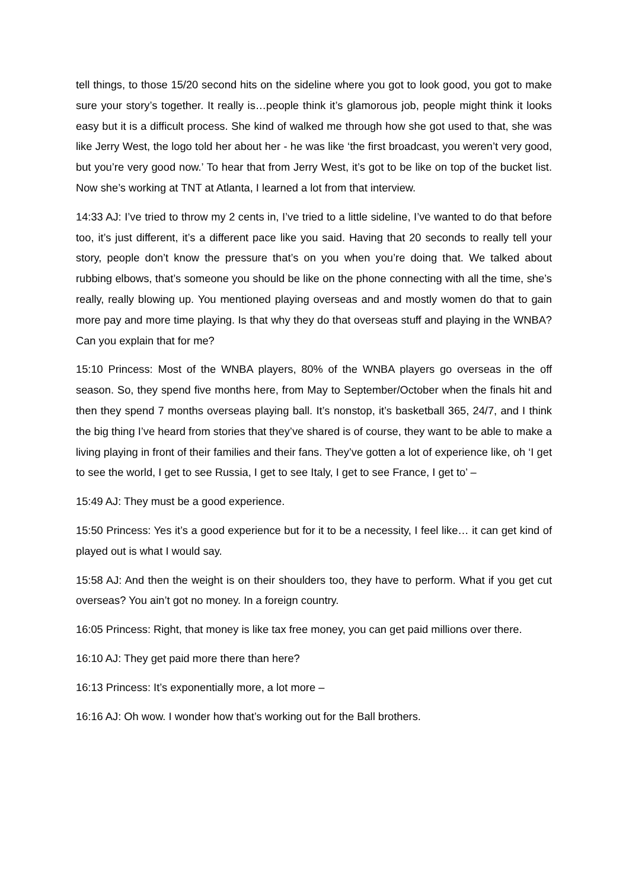tell things, to those 15/20 second hits on the sideline where you got to look good, you got to make sure your story’s together. It really is…people think it’s glamorous job, people might think it looks easy but it is a difficult process. She kind of walked me through how she got used to that, she was like Jerry West, the logo told her about her - he was like ‘the first broadcast, you weren’t very good, but you’re very good now.’ To hear that from Jerry West, it’s got to be like on top of the bucket list. Now she’s working at TNT at Atlanta, I learned a lot from that interview.
14:33 AJ: I’ve tried to throw my 2 cents in, I’ve tried to a little sideline, I’ve wanted to do that before too, it’s just different, it’s a different pace like you said. Having that 20 seconds to really tell your story, people don’t know the pressure that’s on you when you’re doing that. We talked about rubbing elbows, that’s someone you should be like on the phone connecting with all the time, she’s really, really blowing up. You mentioned playing overseas and and mostly women do that to gain more pay and more time playing. Is that why they do that overseas stuff and playing in the WNBA? Can you explain that for me?
15:10 Princess: Most of the WNBA players, 80% of the WNBA players go overseas in the off season. So, they spend five months here, from May to September/October when the finals hit and then they spend 7 months overseas playing ball. It’s nonstop, it’s basketball 365, 24/7, and I think the big thing I’ve heard from stories that they’ve shared is of course, they want to be able to make a living playing in front of their families and their fans. They’ve gotten a lot of experience like, oh ‘I get to see the world, I get to see Russia, I get to see Italy, I get to see France, I get to’ –
15:49 AJ: They must be a good experience.
15:50 Princess: Yes it’s a good experience but for it to be a necessity, I feel like… it can get kind of played out is what I would say.
15:58 AJ: And then the weight is on their shoulders too, they have to perform. What if you get cut overseas? You ain’t got no money. In a foreign country.
16:05 Princess: Right, that money is like tax free money, you can get paid millions over there.
16:10 AJ: They get paid more there than here?
16:13 Princess: It’s exponentially more, a lot more –
16:16 AJ: Oh wow. I wonder how that’s working out for the Ball brothers.